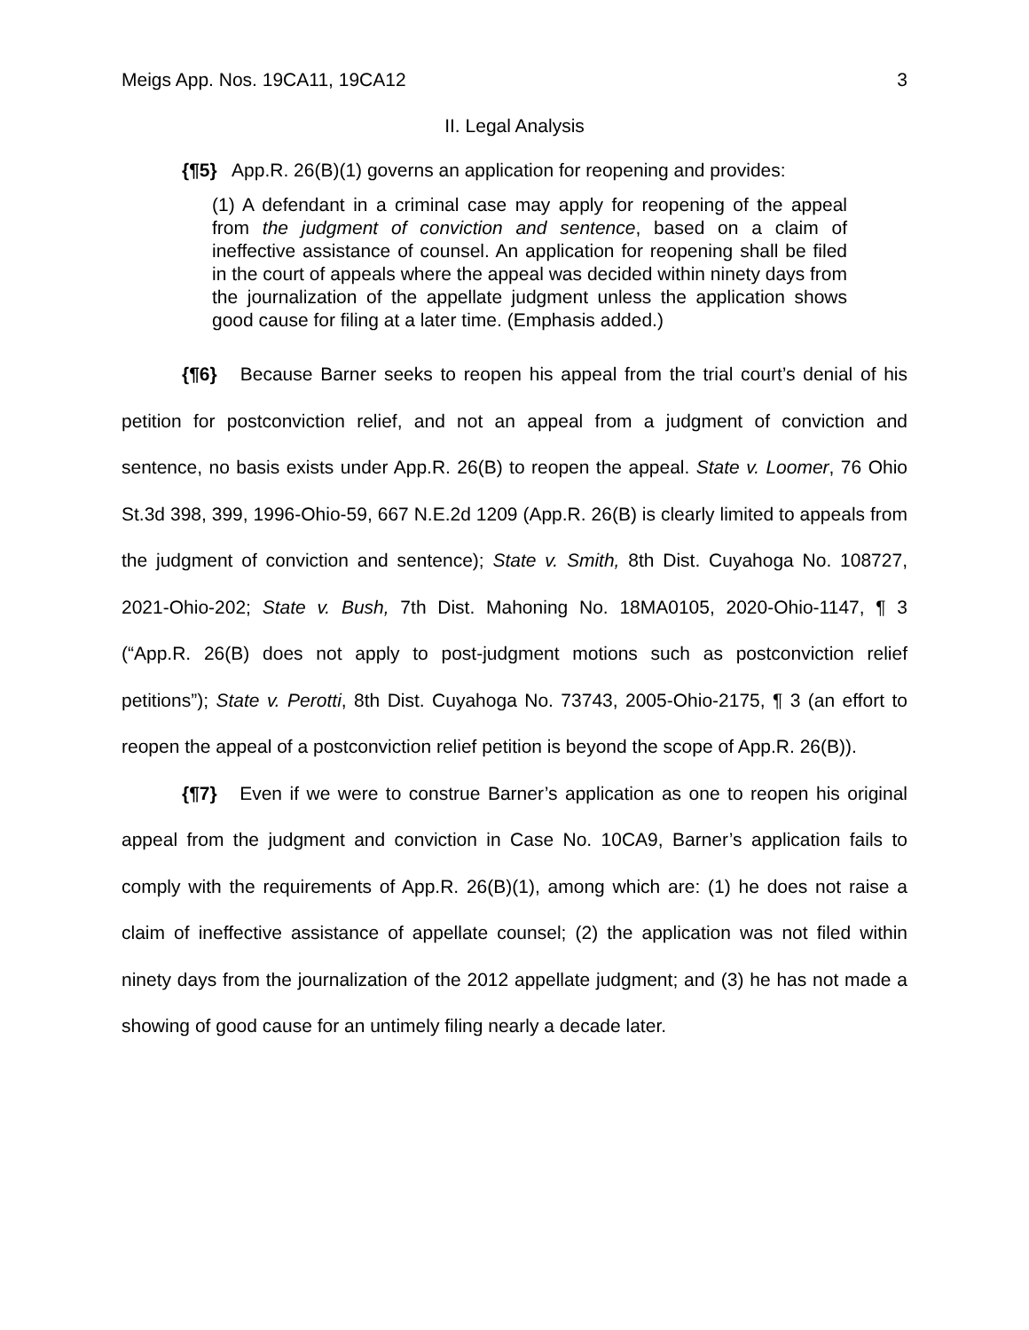Meigs App. Nos. 19CA11, 19CA12 3
II. Legal Analysis
{¶5} App.R. 26(B)(1) governs an application for reopening and provides:
(1) A defendant in a criminal case may apply for reopening of the appeal from the judgment of conviction and sentence, based on a claim of ineffective assistance of counsel. An application for reopening shall be filed in the court of appeals where the appeal was decided within ninety days from the journalization of the appellate judgment unless the application shows good cause for filing at a later time. (Emphasis added.)
{¶6} Because Barner seeks to reopen his appeal from the trial court’s denial of his petition for postconviction relief, and not an appeal from a judgment of conviction and sentence, no basis exists under App.R. 26(B) to reopen the appeal. State v. Loomer, 76 Ohio St.3d 398, 399, 1996-Ohio-59, 667 N.E.2d 1209 (App.R. 26(B) is clearly limited to appeals from the judgment of conviction and sentence); State v. Smith, 8th Dist. Cuyahoga No. 108727, 2021-Ohio-202; State v. Bush, 7th Dist. Mahoning No. 18MA0105, 2020-Ohio-1147, ¶ 3 (“App.R. 26(B) does not apply to post-judgment motions such as postconviction relief petitions”); State v. Perotti, 8th Dist. Cuyahoga No. 73743, 2005-Ohio-2175, ¶ 3 (an effort to reopen the appeal of a postconviction relief petition is beyond the scope of App.R. 26(B)).
{¶7} Even if we were to construe Barner’s application as one to reopen his original appeal from the judgment and conviction in Case No. 10CA9, Barner’s application fails to comply with the requirements of App.R. 26(B)(1), among which are: (1) he does not raise a claim of ineffective assistance of appellate counsel; (2) the application was not filed within ninety days from the journalization of the 2012 appellate judgment; and (3) he has not made a showing of good cause for an untimely filing nearly a decade later.